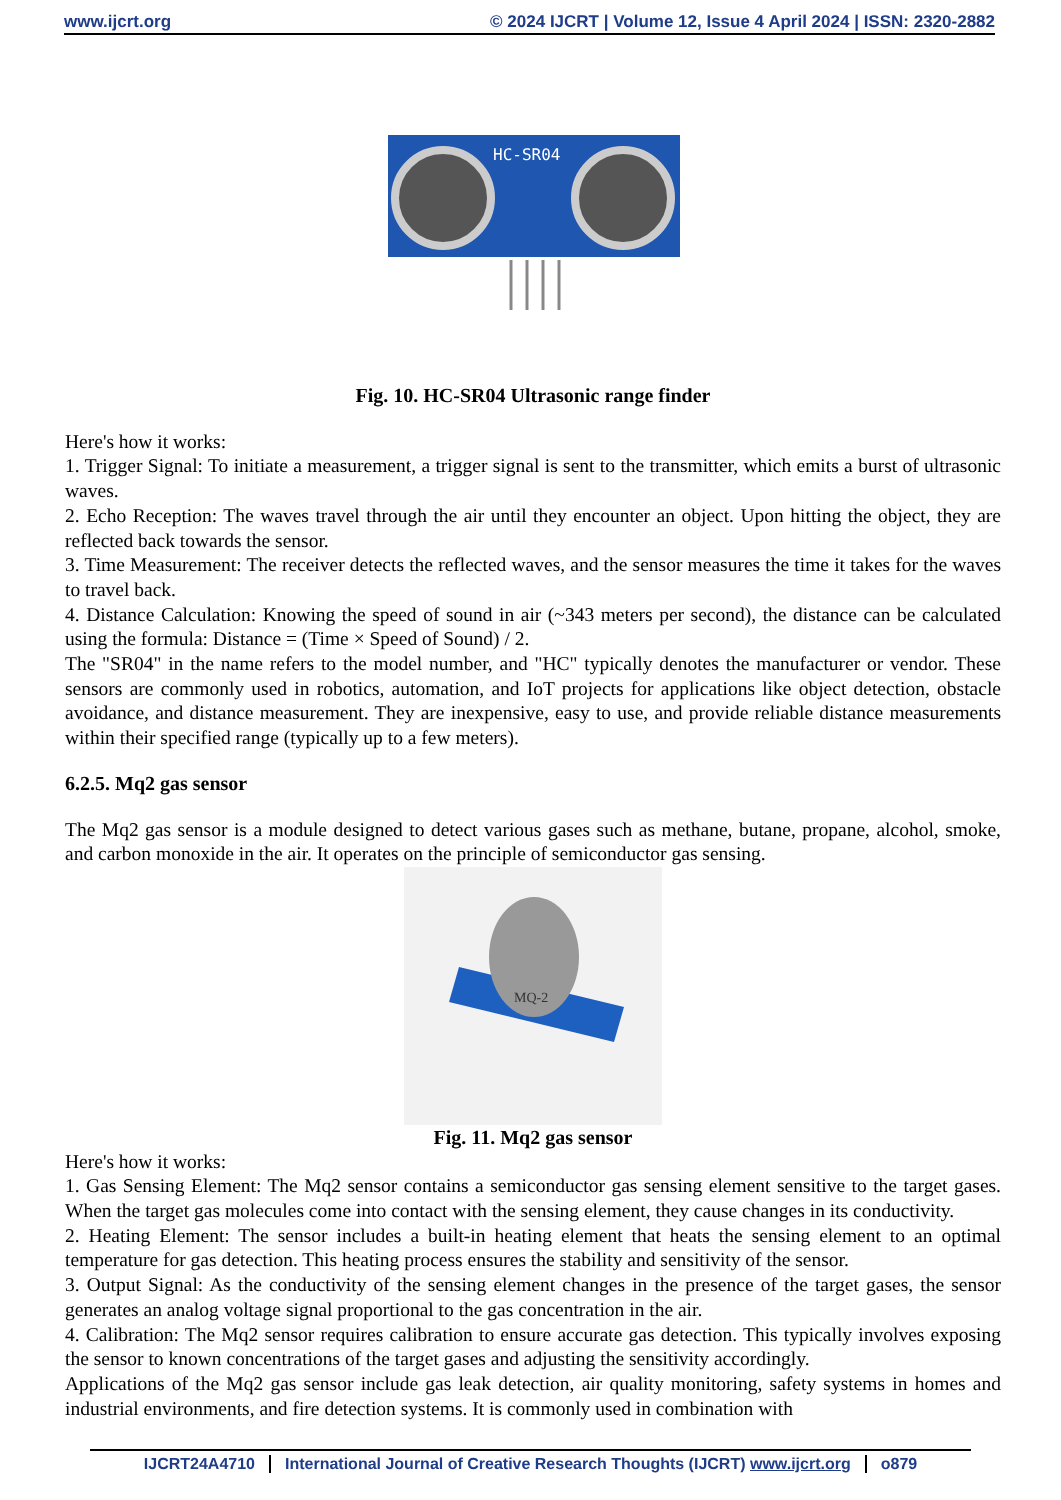www.ijcrt.org © 2024 IJCRT | Volume 12, Issue 4 April 2024 | ISSN: 2320-2882
HC-SR04
Fig. 10. HC-SR04 Ultrasonic range finder
Here's how it works:
1. Trigger Signal: To initiate a measurement, a trigger signal is sent to the transmitter, which emits a burst of ultrasonic waves.
2. Echo Reception: The waves travel through the air until they encounter an object. Upon hitting the object, they are reflected back towards the sensor.
3. Time Measurement: The receiver detects the reflected waves, and the sensor measures the time it takes for the waves to travel back.
4. Distance Calculation: Knowing the speed of sound in air (~343 meters per second), the distance can be calculated using the formula: Distance = (Time × Speed of Sound) / 2.
The "SR04" in the name refers to the model number, and "HC" typically denotes the manufacturer or vendor. These sensors are commonly used in robotics, automation, and IoT projects for applications like object detection, obstacle avoidance, and distance measurement. They are inexpensive, easy to use, and provide reliable distance measurements within their specified range (typically up to a few meters).
6.2.5. Mq2 gas sensor
The Mq2 gas sensor is a module designed to detect various gases such as methane, butane, propane, alcohol, smoke, and carbon monoxide in the air. It operates on the principle of semiconductor gas sensing.
MQ-2
Fig. 11. Mq2 gas sensor
Here's how it works:
1. Gas Sensing Element: The Mq2 sensor contains a semiconductor gas sensing element sensitive to the target gases. When the target gas molecules come into contact with the sensing element, they cause changes in its conductivity.
2. Heating Element: The sensor includes a built-in heating element that heats the sensing element to an optimal temperature for gas detection. This heating process ensures the stability and sensitivity of the sensor.
3. Output Signal: As the conductivity of the sensing element changes in the presence of the target gases, the sensor generates an analog voltage signal proportional to the gas concentration in the air.
4. Calibration: The Mq2 sensor requires calibration to ensure accurate gas detection. This typically involves exposing the sensor to known concentrations of the target gases and adjusting the sensitivity accordingly.
Applications of the Mq2 gas sensor include gas leak detection, air quality monitoring, safety systems in homes and industrial environments, and fire detection systems. It is commonly used in combination with
IJCRT24A4710 International Journal of Creative Research Thoughts (IJCRT) www.ijcrt.org o879